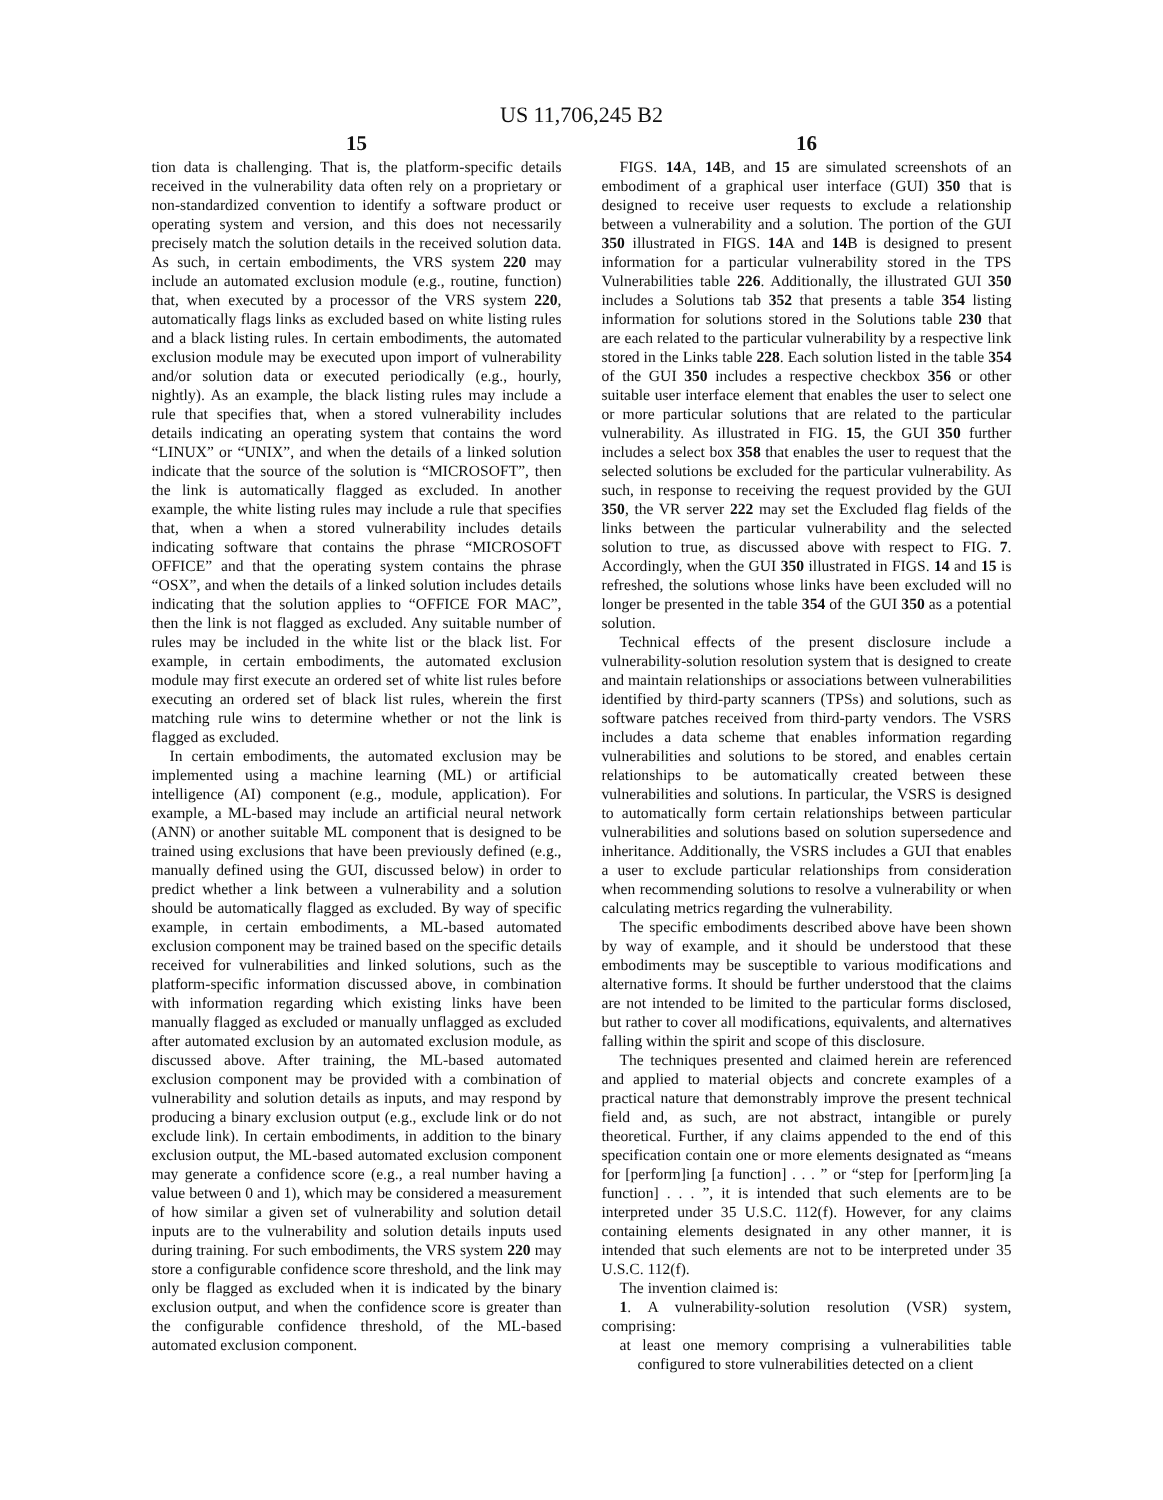US 11,706,245 B2
15
tion data is challenging. That is, the platform-specific details received in the vulnerability data often rely on a proprietary or non-standardized convention to identify a software product or operating system and version, and this does not necessarily precisely match the solution details in the received solution data. As such, in certain embodiments, the VRS system 220 may include an automated exclusion module (e.g., routine, function) that, when executed by a processor of the VRS system 220, automatically flags links as excluded based on white listing rules and a black listing rules. In certain embodiments, the automated exclusion module may be executed upon import of vulnerability and/or solution data or executed periodically (e.g., hourly, nightly). As an example, the black listing rules may include a rule that specifies that, when a stored vulnerability includes details indicating an operating system that contains the word “LINUX” or “UNIX”, and when the details of a linked solution indicate that the source of the solution is “MICROSOFT”, then the link is automatically flagged as excluded. In another example, the white listing rules may include a rule that specifies that, when a when a stored vulnerability includes details indicating software that contains the phrase “MICROSOFT OFFICE” and that the operating system contains the phrase “OSX”, and when the details of a linked solution includes details indicating that the solution applies to “OFFICE FOR MAC”, then the link is not flagged as excluded. Any suitable number of rules may be included in the white list or the black list. For example, in certain embodiments, the automated exclusion module may first execute an ordered set of white list rules before executing an ordered set of black list rules, wherein the first matching rule wins to determine whether or not the link is flagged as excluded.
In certain embodiments, the automated exclusion may be implemented using a machine learning (ML) or artificial intelligence (AI) component (e.g., module, application). For example, a ML-based may include an artificial neural network (ANN) or another suitable ML component that is designed to be trained using exclusions that have been previously defined (e.g., manually defined using the GUI, discussed below) in order to predict whether a link between a vulnerability and a solution should be automatically flagged as excluded. By way of specific example, in certain embodiments, a ML-based automated exclusion component may be trained based on the specific details received for vulnerabilities and linked solutions, such as the platform-specific information discussed above, in combination with information regarding which existing links have been manually flagged as excluded or manually unflagged as excluded after automated exclusion by an automated exclusion module, as discussed above. After training, the ML-based automated exclusion component may be provided with a combination of vulnerability and solution details as inputs, and may respond by producing a binary exclusion output (e.g., exclude link or do not exclude link). In certain embodiments, in addition to the binary exclusion output, the ML-based automated exclusion component may generate a confidence score (e.g., a real number having a value between 0 and 1), which may be considered a measurement of how similar a given set of vulnerability and solution detail inputs are to the vulnerability and solution details inputs used during training. For such embodiments, the VRS system 220 may store a configurable confidence score threshold, and the link may only be flagged as excluded when it is indicated by the binary exclusion output, and when the confidence score is greater than the configurable confidence threshold, of the ML-based automated exclusion component.
16
FIGS. 14 A, 14 B, and 15 are simulated screenshots of an embodiment of a graphical user interface (GUI) 350 that is designed to receive user requests to exclude a relationship between a vulnerability and a solution. The portion of the GUI 350 illustrated in FIGS. 14 A and 14 B is designed to present information for a particular vulnerability stored in the TPS Vulnerabilities table 226. Additionally, the illustrated GUI 350 includes a Solutions tab 352 that presents a table 354 listing information for solutions stored in the Solutions table 230 that are each related to the particular vulnerability by a respective link stored in the Links table 228. Each solution listed in the table 354 of the GUI 350 includes a respective checkbox 356 or other suitable user interface element that enables the user to select one or more particular solutions that are related to the particular vulnerability. As illustrated in FIG. 15, the GUI 350 further includes a select box 358 that enables the user to request that the selected solutions be excluded for the particular vulnerability. As such, in response to receiving the request provided by the GUI 350, the VR server 222 may set the Excluded flag fields of the links between the particular vulnerability and the selected solution to true, as discussed above with respect to FIG. 7. Accordingly, when the GUI 350 illustrated in FIGS. 14 and 15 is refreshed, the solutions whose links have been excluded will no longer be presented in the table 354 of the GUI 350 as a potential solution.
Technical effects of the present disclosure include a vulnerability-solution resolution system that is designed to create and maintain relationships or associations between vulnerabilities identified by third-party scanners (TPSs) and solutions, such as software patches received from third-party vendors. The VSRS includes a data scheme that enables information regarding vulnerabilities and solutions to be stored, and enables certain relationships to be automatically created between these vulnerabilities and solutions. In particular, the VSRS is designed to automatically form certain relationships between particular vulnerabilities and solutions based on solution supersedence and inheritance. Additionally, the VSRS includes a GUI that enables a user to exclude particular relationships from consideration when recommending solutions to resolve a vulnerability or when calculating metrics regarding the vulnerability.
The specific embodiments described above have been shown by way of example, and it should be understood that these embodiments may be susceptible to various modifications and alternative forms. It should be further understood that the claims are not intended to be limited to the particular forms disclosed, but rather to cover all modifications, equivalents, and alternatives falling within the spirit and scope of this disclosure.
The techniques presented and claimed herein are referenced and applied to material objects and concrete examples of a practical nature that demonstrably improve the present technical field and, as such, are not abstract, intangible or purely theoretical. Further, if any claims appended to the end of this specification contain one or more elements designated as “means for [perform]ing [a function] . . . ” or “step for [perform]ing [a function] . . . ”, it is intended that such elements are to be interpreted under 35 U.S.C. 112(f). However, for any claims containing elements designated in any other manner, it is intended that such elements are not to be interpreted under 35 U.S.C. 112(f).
The invention claimed is:
1. A vulnerability-solution resolution (VSR) system, comprising:
at least one memory comprising a vulnerabilities table configured to store vulnerabilities detected on a client